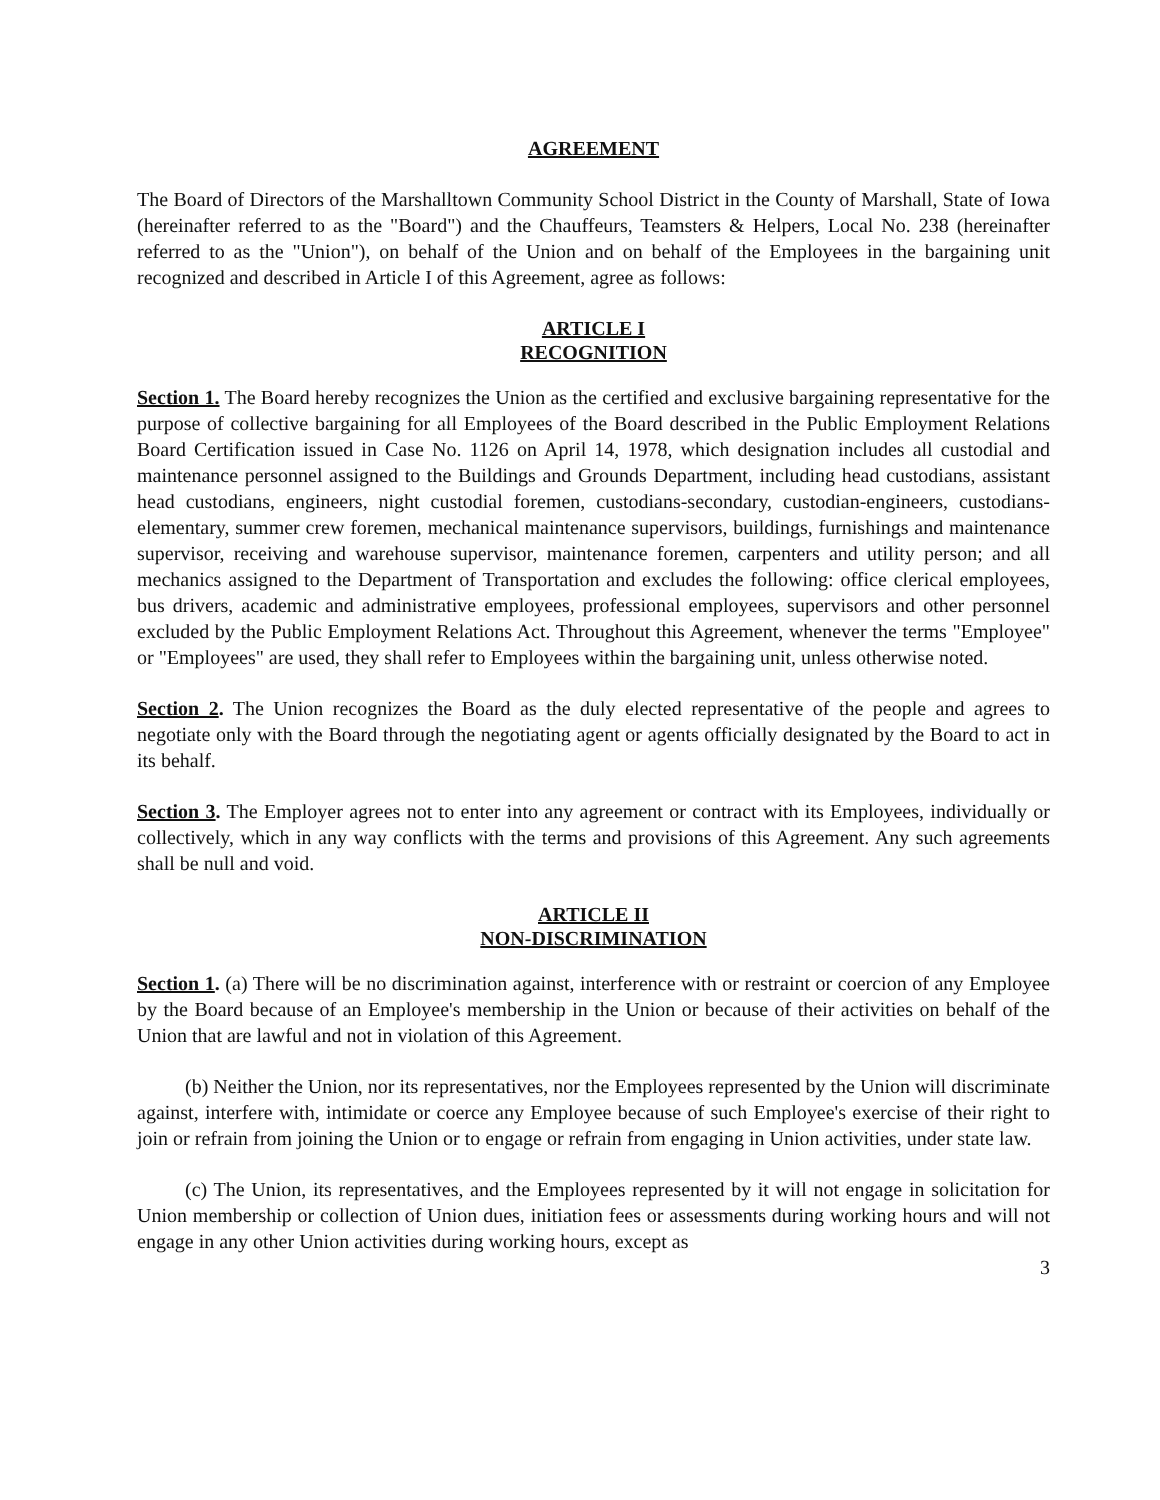AGREEMENT
The Board of Directors of the Marshalltown Community School District in the County of Marshall, State of Iowa (hereinafter referred to as the "Board") and the Chauffeurs, Teamsters & Helpers, Local No. 238 (hereinafter referred to as the "Union"), on behalf of the Union and on behalf of the Employees in the bargaining unit recognized and described in Article I of this Agreement, agree as follows:
ARTICLE I
RECOGNITION
Section 1. The Board hereby recognizes the Union as the certified and exclusive bargaining representative for the purpose of collective bargaining for all Employees of the Board described in the Public Employment Relations Board Certification issued in Case No. 1126 on April 14, 1978, which designation includes all custodial and maintenance personnel assigned to the Buildings and Grounds Department, including head custodians, assistant head custodians, engineers, night custodial foremen, custodians-secondary, custodian-engineers, custodians-elementary, summer crew foremen, mechanical maintenance supervisors, buildings, furnishings and maintenance supervisor, receiving and warehouse supervisor, maintenance foremen, carpenters and utility person; and all mechanics assigned to the Department of Transportation and excludes the following: office clerical employees, bus drivers, academic and administrative employees, professional employees, supervisors and other personnel excluded by the Public Employment Relations Act. Throughout this Agreement, whenever the terms "Employee" or "Employees" are used, they shall refer to Employees within the bargaining unit, unless otherwise noted.
Section 2. The Union recognizes the Board as the duly elected representative of the people and agrees to negotiate only with the Board through the negotiating agent or agents officially designated by the Board to act in its behalf.
Section 3. The Employer agrees not to enter into any agreement or contract with its Employees, individually or collectively, which in any way conflicts with the terms and provisions of this Agreement. Any such agreements shall be null and void.
ARTICLE II
NON-DISCRIMINATION
Section 1. (a) There will be no discrimination against, interference with or restraint or coercion of any Employee by the Board because of an Employee's membership in the Union or because of their activities on behalf of the Union that are lawful and not in violation of this Agreement.
(b) Neither the Union, nor its representatives, nor the Employees represented by the Union will discriminate against, interfere with, intimidate or coerce any Employee because of such Employee's exercise of their right to join or refrain from joining the Union or to engage or refrain from engaging in Union activities, under state law.
(c) The Union, its representatives, and the Employees represented by it will not engage in solicitation for Union membership or collection of Union dues, initiation fees or assessments during working hours and will not engage in any other Union activities during working hours, except as
3